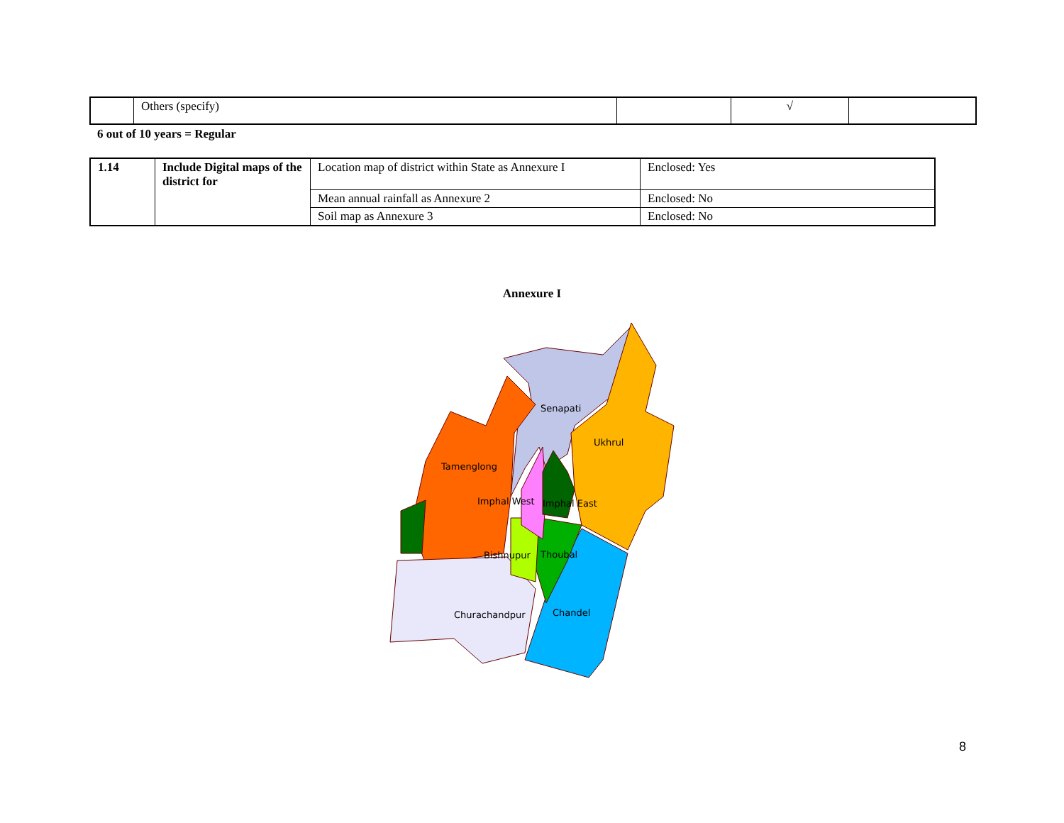| | Others (specify) | | √ | |
6 out of 10 years = Regular
| 1.14 | Include Digital maps of the district for | Location map of district within State as Annexure I | Enclosed: Yes |
| | | Mean annual rainfall as Annexure 2 | Enclosed: No |
| | | Soil map as Annexure 3 | Enclosed: No |
Annexure I
Senapati
Ukhrul
Tamenglong
Imphal West
Imphal East
Bishnupur
Thoubal
Churachandpur
Chandel
8